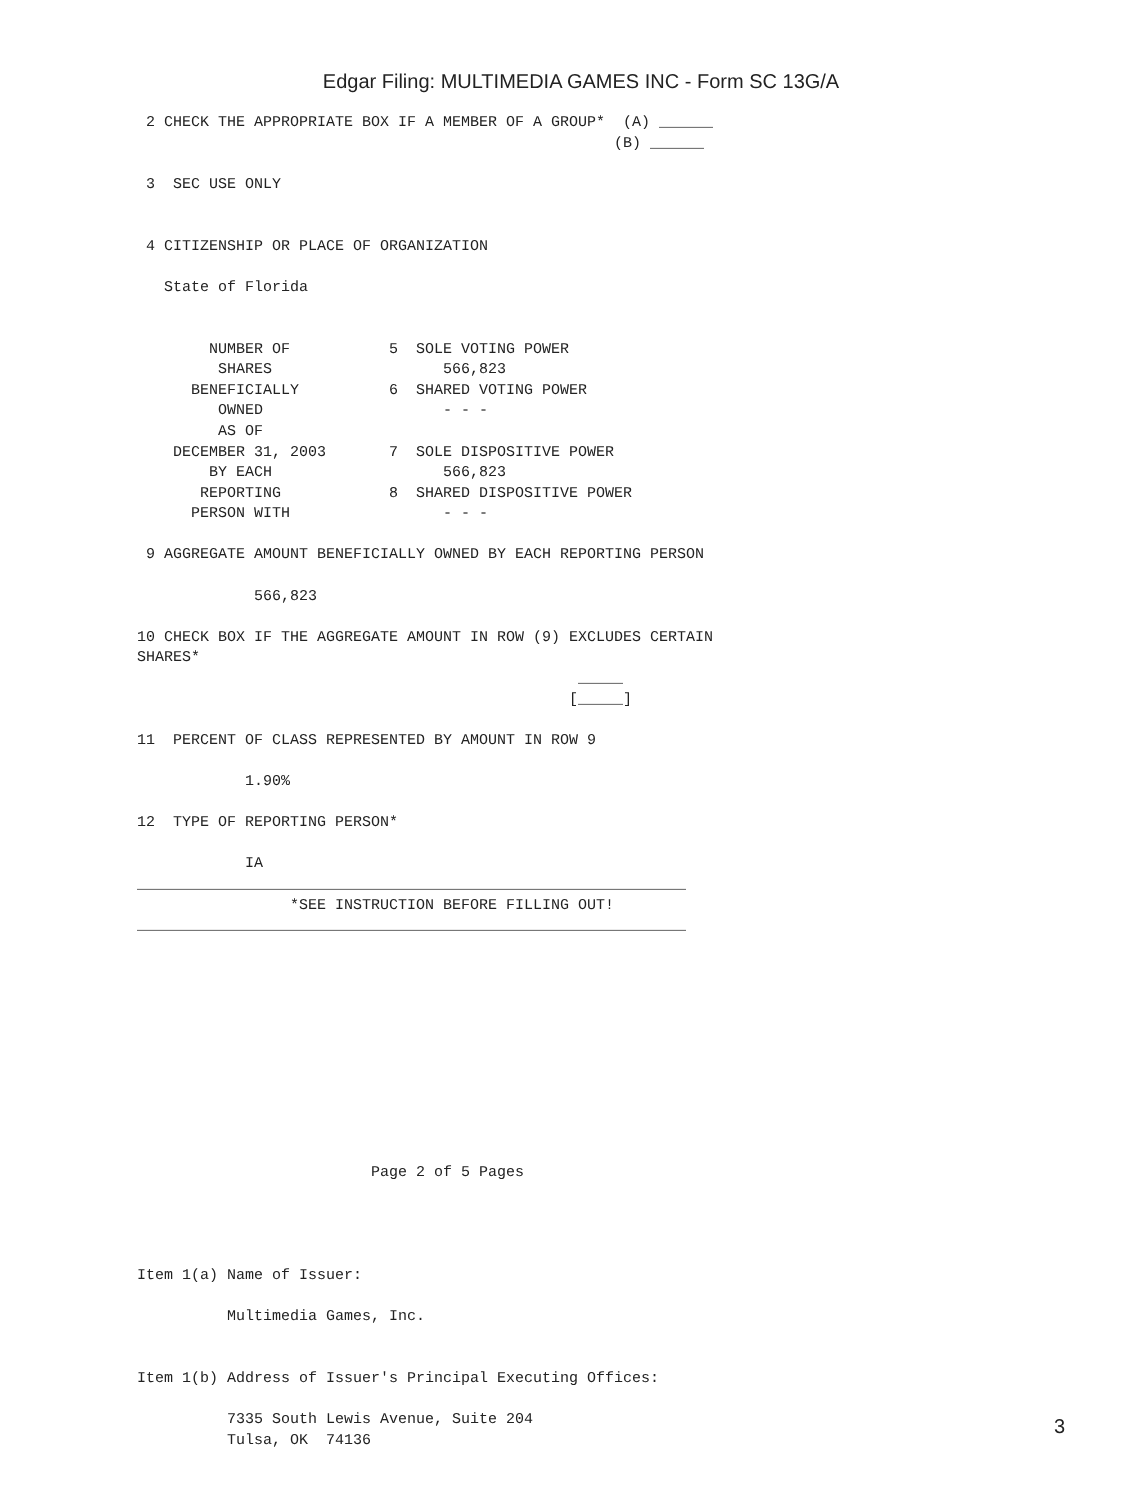Edgar Filing: MULTIMEDIA GAMES INC - Form SC 13G/A
 2 CHECK THE APPROPRIATE BOX IF A MEMBER OF A GROUP*  (A) ______
                                                     (B) ______

 3  SEC USE ONLY


 4 CITIZENSHIP OR PLACE OF ORGANIZATION

   State of Florida


        NUMBER OF           5  SOLE VOTING POWER
         SHARES                   566,823
      BENEFICIALLY          6  SHARED VOTING POWER
         OWNED                    - - -
         AS OF
    DECEMBER 31, 2003       7  SOLE DISPOSITIVE POWER
        BY EACH                   566,823
       REPORTING            8  SHARED DISPOSITIVE POWER
      PERSON WITH                 - - -

 9 AGGREGATE AMOUNT BENEFICIALLY OWNED BY EACH REPORTING PERSON

             566,823

10 CHECK BOX IF THE AGGREGATE AMOUNT IN ROW (9) EXCLUDES CERTAIN
SHARES*
                                                 _____
                                                [_____]

11  PERCENT OF CLASS REPRESENTED BY AMOUNT IN ROW 9

            1.90%

12  TYPE OF REPORTING PERSON*

            IA
_____________________________________________________________
                 *SEE INSTRUCTION BEFORE FILLING OUT!
_____________________________________________________________











                          Page 2 of 5 Pages




Item 1(a) Name of Issuer:

          Multimedia Games, Inc.


Item 1(b) Address of Issuer's Principal Executing Offices:

          7335 South Lewis Avenue, Suite 204
          Tulsa, OK  74136
3